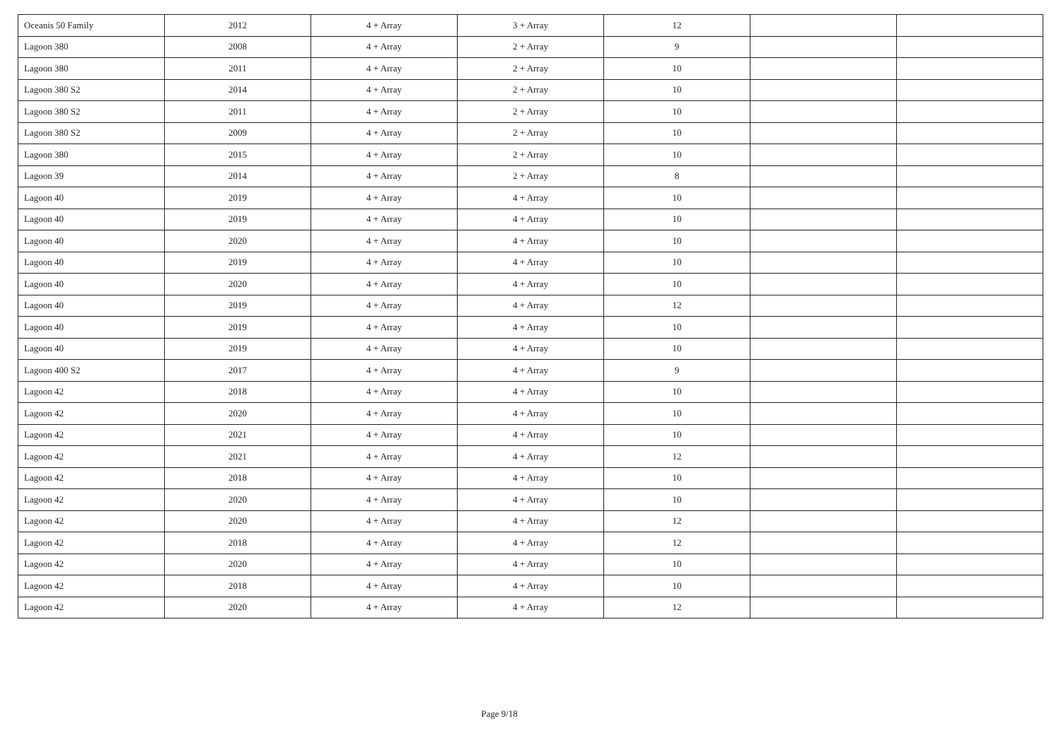| Oceanis 50 Family | 2012 | 4 + Array | 3 + Array | 12 | | |
| Lagoon 380 | 2008 | 4 + Array | 2 + Array | 9 | | |
| Lagoon 380 | 2011 | 4 + Array | 2 + Array | 10 | | |
| Lagoon 380 S2 | 2014 | 4 + Array | 2 + Array | 10 | | |
| Lagoon 380 S2 | 2011 | 4 + Array | 2 + Array | 10 | | |
| Lagoon 380 S2 | 2009 | 4 + Array | 2 + Array | 10 | | |
| Lagoon 380 | 2015 | 4 + Array | 2 + Array | 10 | | |
| Lagoon 39 | 2014 | 4 + Array | 2 + Array | 8 | | |
| Lagoon 40 | 2019 | 4 + Array | 4 + Array | 10 | | |
| Lagoon 40 | 2019 | 4 + Array | 4 + Array | 10 | | |
| Lagoon 40 | 2020 | 4 + Array | 4 + Array | 10 | | |
| Lagoon 40 | 2019 | 4 + Array | 4 + Array | 10 | | |
| Lagoon 40 | 2020 | 4 + Array | 4 + Array | 10 | | |
| Lagoon 40 | 2019 | 4 + Array | 4 + Array | 12 | | |
| Lagoon 40 | 2019 | 4 + Array | 4 + Array | 10 | | |
| Lagoon 40 | 2019 | 4 + Array | 4 + Array | 10 | | |
| Lagoon 400 S2 | 2017 | 4 + Array | 4 + Array | 9 | | |
| Lagoon 42 | 2018 | 4 + Array | 4 + Array | 10 | | |
| Lagoon 42 | 2020 | 4 + Array | 4 + Array | 10 | | |
| Lagoon 42 | 2021 | 4 + Array | 4 + Array | 10 | | |
| Lagoon 42 | 2021 | 4 + Array | 4 + Array | 12 | | |
| Lagoon 42 | 2018 | 4 + Array | 4 + Array | 10 | | |
| Lagoon 42 | 2020 | 4 + Array | 4 + Array | 10 | | |
| Lagoon 42 | 2020 | 4 + Array | 4 + Array | 12 | | |
| Lagoon 42 | 2018 | 4 + Array | 4 + Array | 12 | | |
| Lagoon 42 | 2020 | 4 + Array | 4 + Array | 10 | | |
| Lagoon 42 | 2018 | 4 + Array | 4 + Array | 10 | | |
| Lagoon 42 | 2020 | 4 + Array | 4 + Array | 12 | | |
Page 9/18